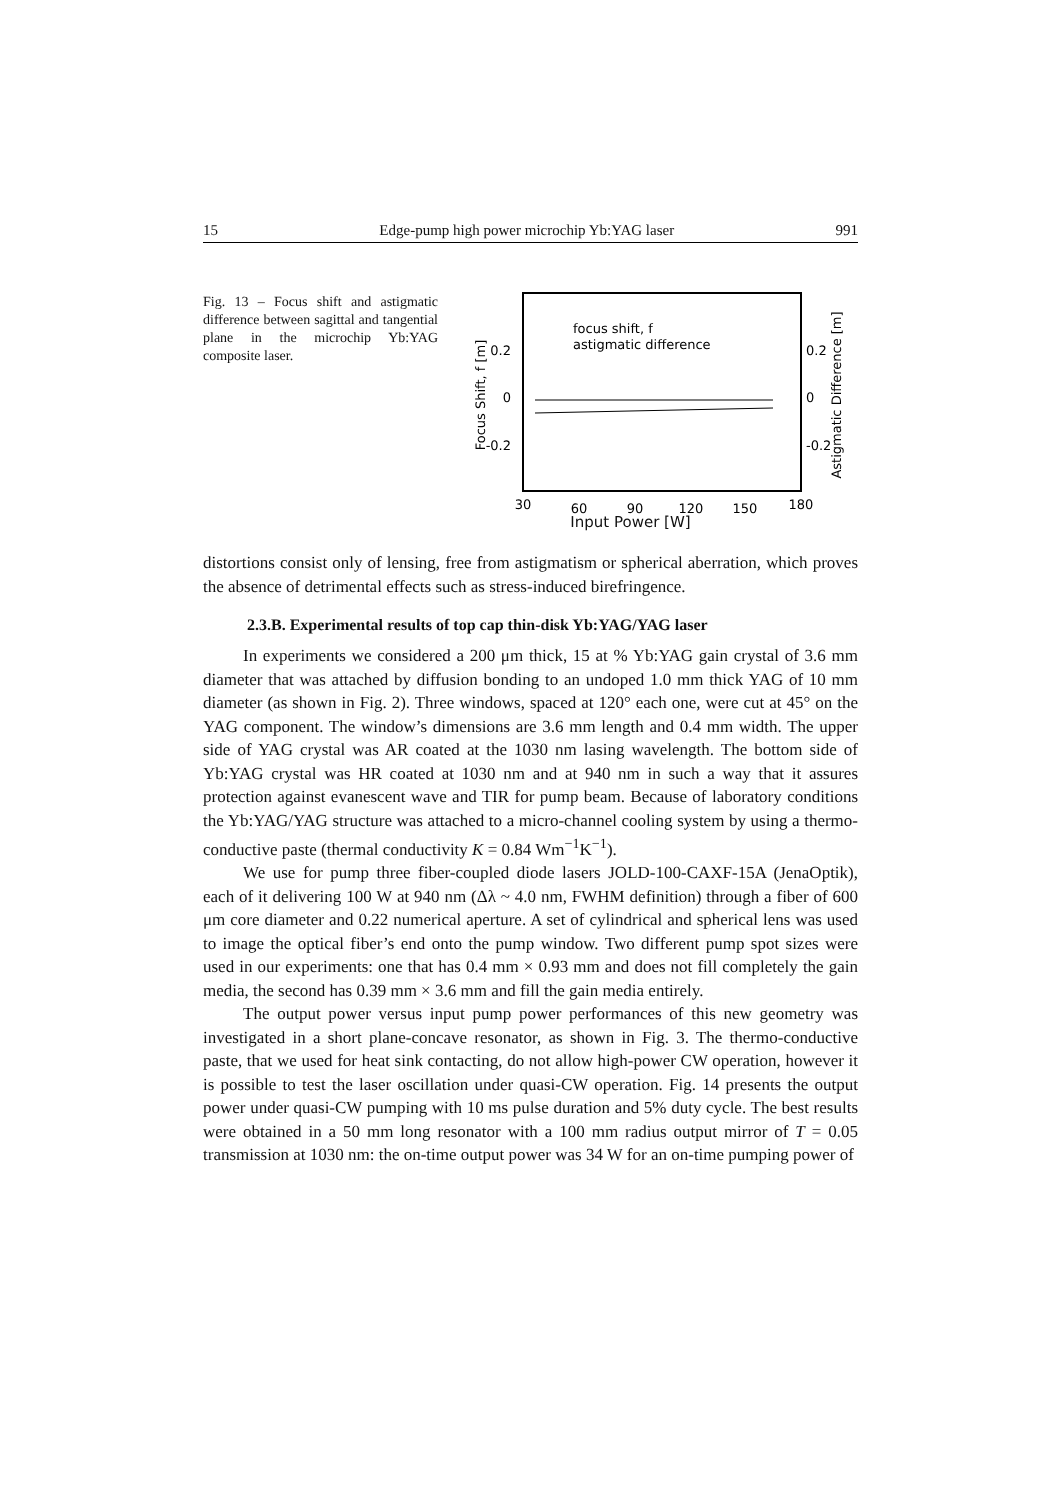15 Edge-pump high power microchip Yb:YAG laser 991
Fig. 13 – Focus shift and astigmatic difference between sagittal and tangential plane in the microchip Yb:YAG composite laser.
0.2
0
-0.2
0.2
0
-0.2
30
60
90
120
150
180
Focus Shift, f [m]
Astigmatic Difference [m]
focus shift, f
astigmatic difference
Input Power [W]
distortions consist only of lensing, free from astigmatism or spherical aberration, which proves the absence of detrimental effects such as stress-induced birefringence.
2.3.B. Experimental results of top cap thin-disk Yb:YAG/YAG laser
In experiments we considered a 200 μm thick, 15 at % Yb:YAG gain crystal of 3.6 mm diameter that was attached by diffusion bonding to an undoped 1.0 mm thick YAG of 10 mm diameter (as shown in Fig. 2). Three windows, spaced at 120° each one, were cut at 45° on the YAG component. The window’s dimensions are 3.6 mm length and 0.4 mm width. The upper side of YAG crystal was AR coated at the 1030 nm lasing wavelength. The bottom side of Yb:YAG crystal was HR coated at 1030 nm and at 940 nm in such a way that it assures protection against evanescent wave and TIR for pump beam. Because of laboratory conditions the Yb:YAG/YAG structure was attached to a micro-channel cooling system by using a thermo-conductive paste (thermal conductivity K = 0.84 Wm<sup>−1</sup>K<sup>−1</sup>).
We use for pump three fiber-coupled diode lasers JOLD-100-CAXF-15A (JenaOptik), each of it delivering 100 W at 940 nm (Δλ ~ 4.0 nm, FWHM definition) through a fiber of 600 μm core diameter and 0.22 numerical aperture. A set of cylindrical and spherical lens was used to image the optical fiber’s end onto the pump window. Two different pump spot sizes were used in our experiments: one that has 0.4 mm × 0.93 mm and does not fill completely the gain media, the second has 0.39 mm × 3.6 mm and fill the gain media entirely.
The output power versus input pump power performances of this new geometry was investigated in a short plane-concave resonator, as shown in Fig. 3. The thermo-conductive paste, that we used for heat sink contacting, do not allow high-power CW operation, however it is possible to test the laser oscillation under quasi-CW operation. Fig. 14 presents the output power under quasi-CW pumping with 10 ms pulse duration and 5% duty cycle. The best results were obtained in a 50 mm long resonator with a 100 mm radius output mirror of T = 0.05 transmission at 1030 nm: the on-time output power was 34 W for an on-time pumping power of